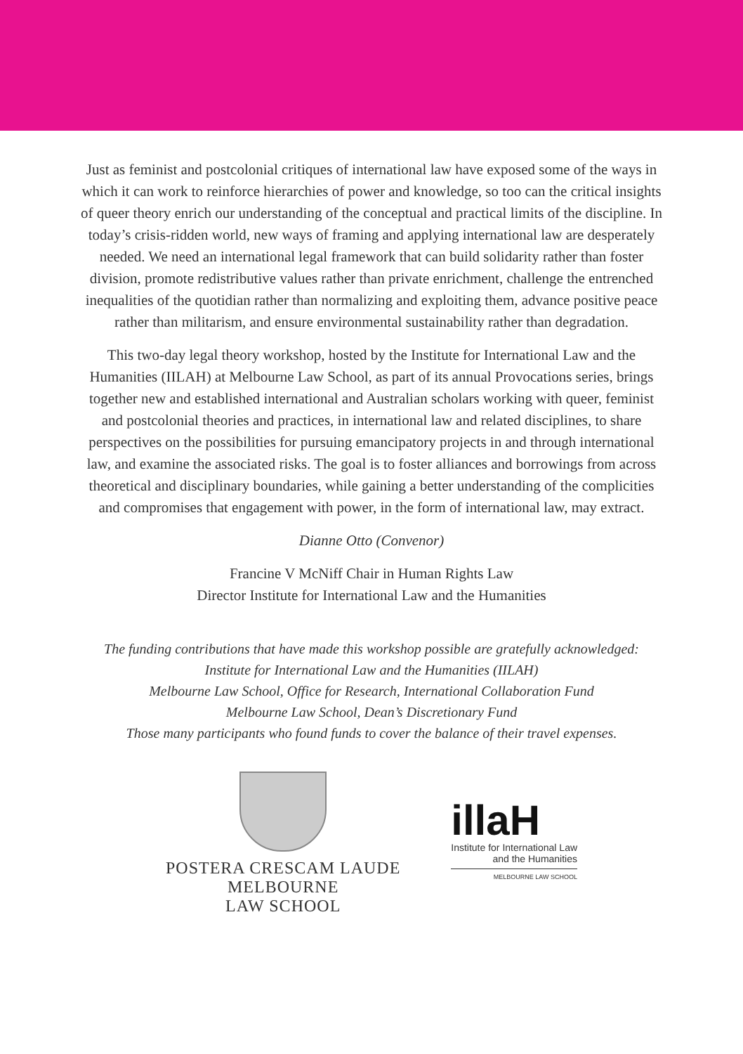Just as feminist and postcolonial critiques of international law have exposed some of the ways in which it can work to reinforce hierarchies of power and knowledge, so too can the critical insights of queer theory enrich our understanding of the conceptual and practical limits of the discipline. In today’s crisis-ridden world, new ways of framing and applying international law are desperately needed. We need an international legal framework that can build solidarity rather than foster division, promote redistributive values rather than private enrichment, challenge the entrenched inequalities of the quotidian rather than normalizing and exploiting them, advance positive peace rather than militarism, and ensure environmental sustainability rather than degradation.
This two-day legal theory workshop, hosted by the Institute for International Law and the Humanities (IILAH) at Melbourne Law School, as part of its annual Provocations series, brings together new and established international and Australian scholars working with queer, feminist and postcolonial theories and practices, in international law and related disciplines, to share perspectives on the possibilities for pursuing emancipatory projects in and through international law, and examine the associated risks. The goal is to foster alliances and borrowings from across theoretical and disciplinary boundaries, while gaining a better understanding of the complicities and compromises that engagement with power, in the form of international law, may extract.
Dianne Otto (Convenor)
Francine V McNiff Chair in Human Rights Law
Director Institute for International Law and the Humanities
The funding contributions that have made this workshop possible are gratefully acknowledged:
Institute for International Law and the Humanities (IILAH)
Melbourne Law School, Office for Research, International Collaboration Fund
Melbourne Law School, Dean’s Discretionary Fund
Those many participants who found funds to cover the balance of their travel expenses.
POSTERA CRESCAM LAUDE
MELBOURNE
LAW SCHOOL
illaH
Institute for International Law
and the Humanities
MELBOURNE LAW SCHOOL